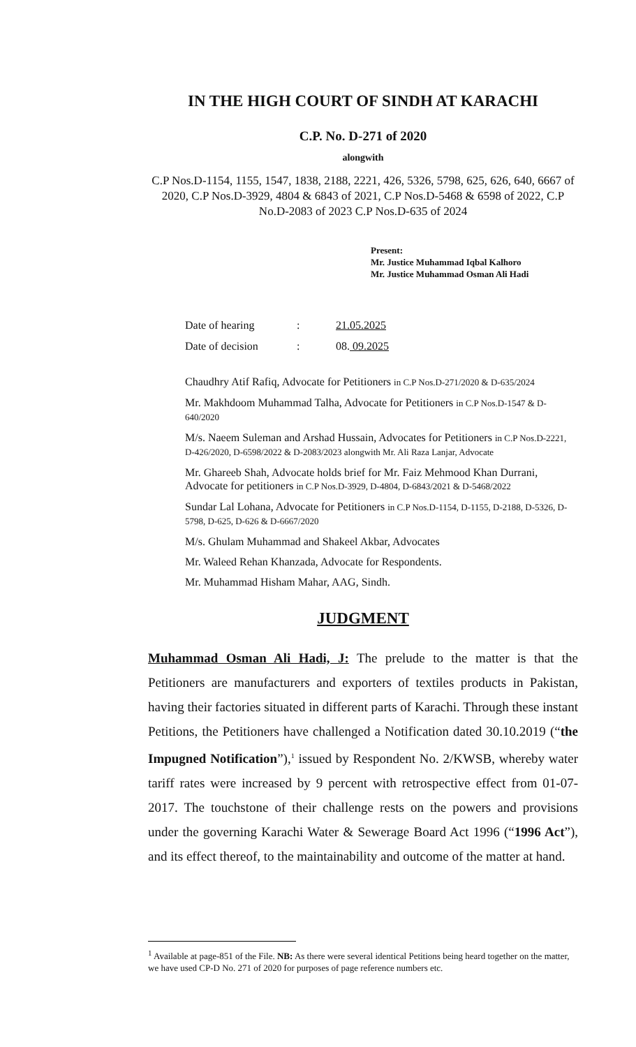IN THE HIGH COURT OF SINDH AT KARACHI
C.P. No. D-271 of 2020
alongwith
C.P Nos.D-1154, 1155, 1547, 1838, 2188, 2221, 426, 5326, 5798, 625, 626, 640, 6667 of 2020, C.P Nos.D-3929, 4804 & 6843 of 2021, C.P Nos.D-5468 & 6598 of 2022, C.P No.D-2083 of 2023 C.P Nos.D-635 of 2024
Present:
Mr. Justice Muhammad Iqbal Kalhoro
Mr. Justice Muhammad Osman Ali Hadi
Date of hearing: 21.05.2025
Date of decision: 08. 09.2025
Chaudhry Atif Rafiq, Advocate for Petitioners in C.P Nos.D-271/2020 & D-635/2024
Mr. Makhdoom Muhammad Talha, Advocate for Petitioners in C.P Nos.D-1547 & D-640/2020
M/s. Naeem Suleman and Arshad Hussain, Advocates for Petitioners in C.P Nos.D-2221, D-426/2020, D-6598/2022 & D-2083/2023 alongwith Mr. Ali Raza Lanjar, Advocate
Mr. Ghareeb Shah, Advocate holds brief for Mr. Faiz Mehmood Khan Durrani, Advocate for petitioners in C.P Nos.D-3929, D-4804, D-6843/2021 & D-5468/2022
Sundar Lal Lohana, Advocate for Petitioners in C.P Nos.D-1154, D-1155, D-2188, D-5326, D-5798, D-625, D-626 & D-6667/2020
M/s. Ghulam Muhammad and Shakeel Akbar, Advocates
Mr. Waleed Rehan Khanzada, Advocate for Respondents.
Mr. Muhammad Hisham Mahar, AAG, Sindh.
JUDGMENT
Muhammad Osman Ali Hadi, J: The prelude to the matter is that the Petitioners are manufacturers and exporters of textiles products in Pakistan, having their factories situated in different parts of Karachi. Through these instant Petitions, the Petitioners have challenged a Notification dated 30.10.2019 (“the Impugned Notification”),<sup>1</sup> issued by Respondent No. 2/KWSB, whereby water tariff rates were increased by 9 percent with retrospective effect from 01-07-2017. The touchstone of their challenge rests on the powers and provisions under the governing Karachi Water & Sewerage Board Act 1996 (“1996 Act”), and its effect thereof, to the maintainability and outcome of the matter at hand.
<sup>1</sup> Available at page-851 of the File. NB: As there were several identical Petitions being heard together on the matter, we have used CP-D No. 271 of 2020 for purposes of page reference numbers etc.